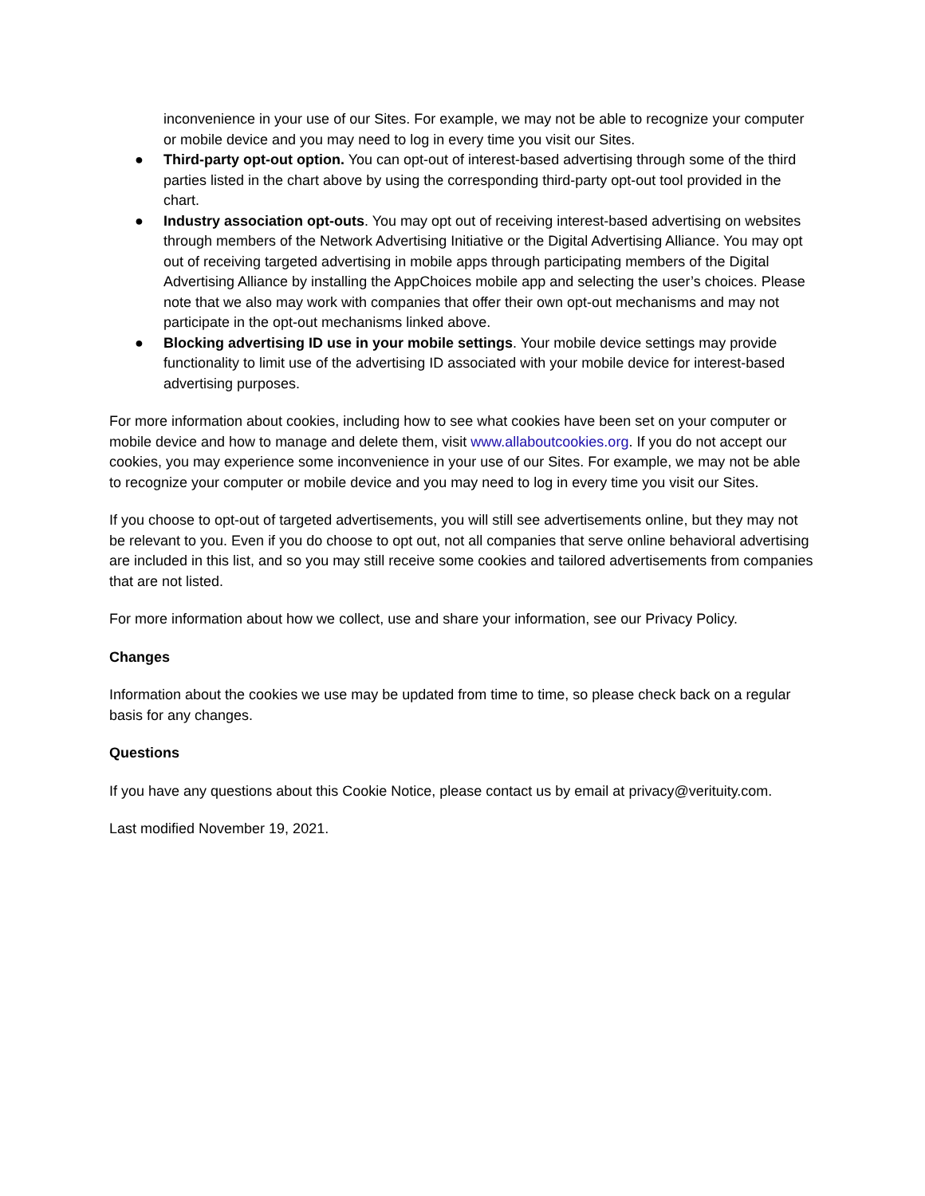inconvenience in your use of our Sites. For example, we may not be able to recognize your computer or mobile device and you may need to log in every time you visit our Sites.
● Third-party opt-out option. You can opt-out of interest-based advertising through some of the third parties listed in the chart above by using the corresponding third-party opt-out tool provided in the chart.
● Industry association opt-outs. You may opt out of receiving interest-based advertising on websites through members of the Network Advertising Initiative or the Digital Advertising Alliance. You may opt out of receiving targeted advertising in mobile apps through participating members of the Digital Advertising Alliance by installing the AppChoices mobile app and selecting the user’s choices. Please note that we also may work with companies that offer their own opt-out mechanisms and may not participate in the opt-out mechanisms linked above.
● Blocking advertising ID use in your mobile settings. Your mobile device settings may provide functionality to limit use of the advertising ID associated with your mobile device for interest-based advertising purposes.
For more information about cookies, including how to see what cookies have been set on your computer or mobile device and how to manage and delete them, visit www.allaboutcookies.org. If you do not accept our cookies, you may experience some inconvenience in your use of our Sites. For example, we may not be able to recognize your computer or mobile device and you may need to log in every time you visit our Sites.
If you choose to opt-out of targeted advertisements, you will still see advertisements online, but they may not be relevant to you. Even if you do choose to opt out, not all companies that serve online behavioral advertising are included in this list, and so you may still receive some cookies and tailored advertisements from companies that are not listed.
For more information about how we collect, use and share your information, see our Privacy Policy.
Changes
Information about the cookies we use may be updated from time to time, so please check back on a regular basis for any changes.
Questions
If you have any questions about this Cookie Notice, please contact us by email at privacy@verituity.com.
Last modified November 19, 2021.